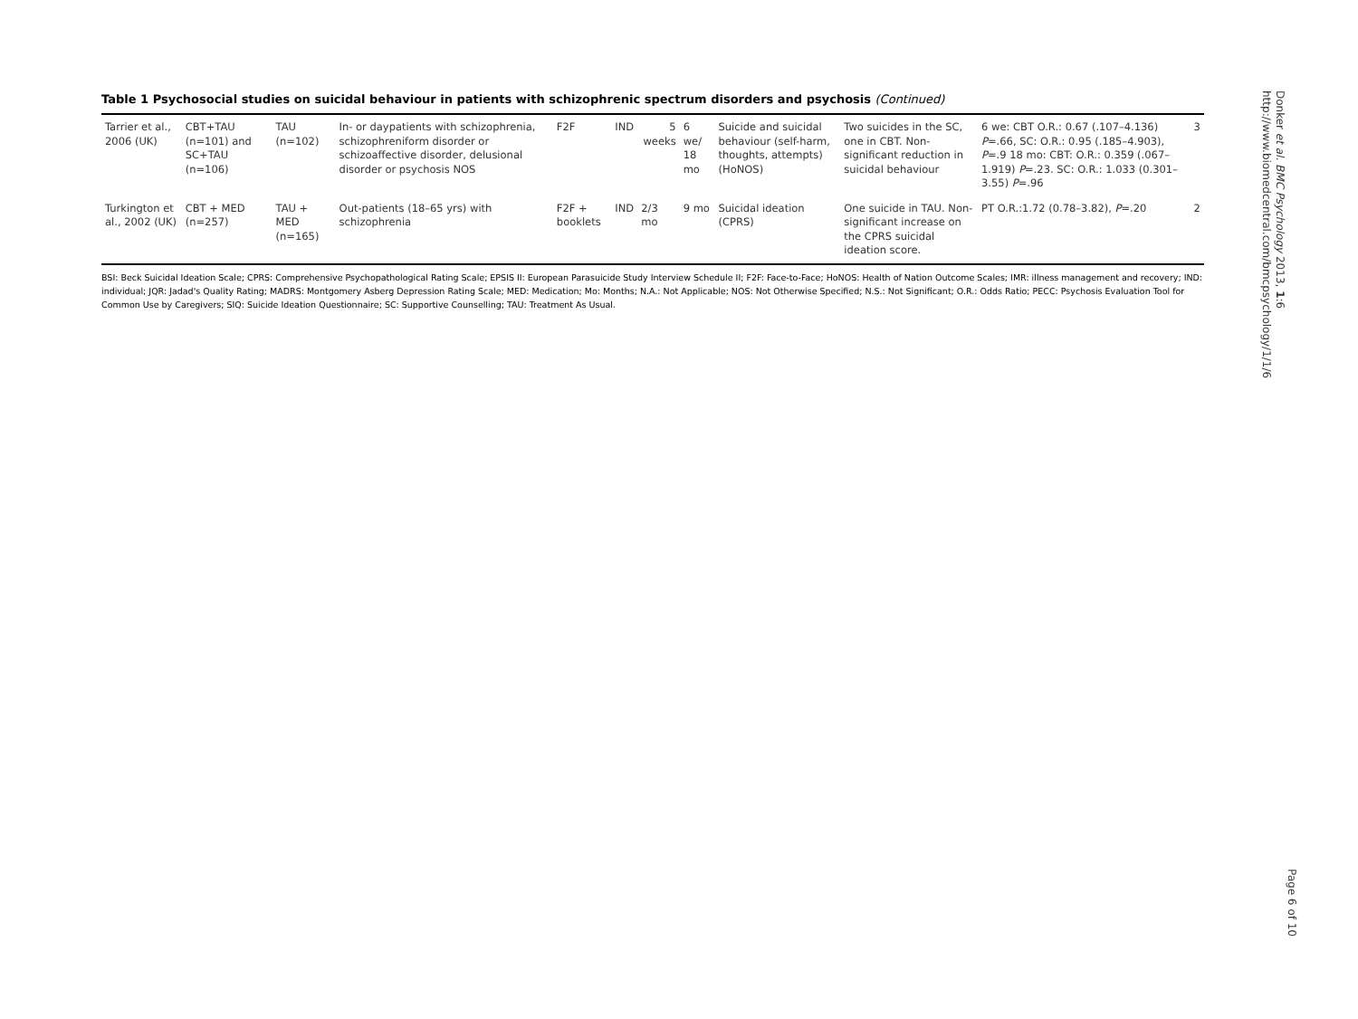Table 1 Psychosocial studies on suicidal behaviour in patients with schizophrenic spectrum disorders and psychosis (Continued)
| Tarrier et al., 2006 (UK) | CBT+TAU (n=101) and SC+TAU (n=106) | TAU (n=102) | In- or daypatients with schizophrenia, schizophreniform disorder or schizoaffective disorder, delusional disorder or psychosis NOS | F2F | IND | 5 weeks | 6 we/ 18 mo | Suicide and suicidal behaviour (self-harm, thoughts, attempts) (HoNOS) | Two suicides in the SC, one in CBT. Non-significant reduction in suicidal behaviour | 6 we: CBT O.R.: 0.67 (.107–4.136) P =.66, SC: O.R.: 0.95 (.185–4.903), P =.9 18 mo: CBT: O.R.: 0.359 (.067–1.919) P =.23. SC: O.R.: 1.033 (0.301–3.55) P =.96 | 3 |
| Turkington et al., 2002 (UK) | CBT + MED (n=257) | TAU + MED (n=165) | Out-patients (18–65 yrs) with schizophrenia | F2F + booklets | IND | 2/3 mo | 9 mo | Suicidal ideation (CPRS) | One suicide in TAU. Non-significant increase on the CPRS suicidal ideation score. | PT O.R.:1.72 (0.78–3.82), P =.20 | 2 |
BSI: Beck Suicidal Ideation Scale; CPRS: Comprehensive Psychopathological Rating Scale; EPSIS II: European Parasuicide Study Interview Schedule II; F2F: Face-to-Face; HoNOS: Health of Nation Outcome Scales; IMR: illness management and recovery; IND: individual; JQR: Jadad's Quality Rating; MADRS: Montgomery Asberg Depression Rating Scale; MED: Medication; Mo: Months; N.A.: Not Applicable; NOS: Not Otherwise Specified; N.S.: Not Significant; O.R.: Odds Ratio; PECC: Psychosis Evaluation Tool for Common Use by Caregivers; SIQ: Suicide Ideation Questionnaire; SC: Supportive Counselling; TAU: Treatment As Usual.
Donker et al. BMC Psychology 2013, 1:6
http://www.biomedcentral.com/bmcpsychology/1/1/6
Page 6 of 10